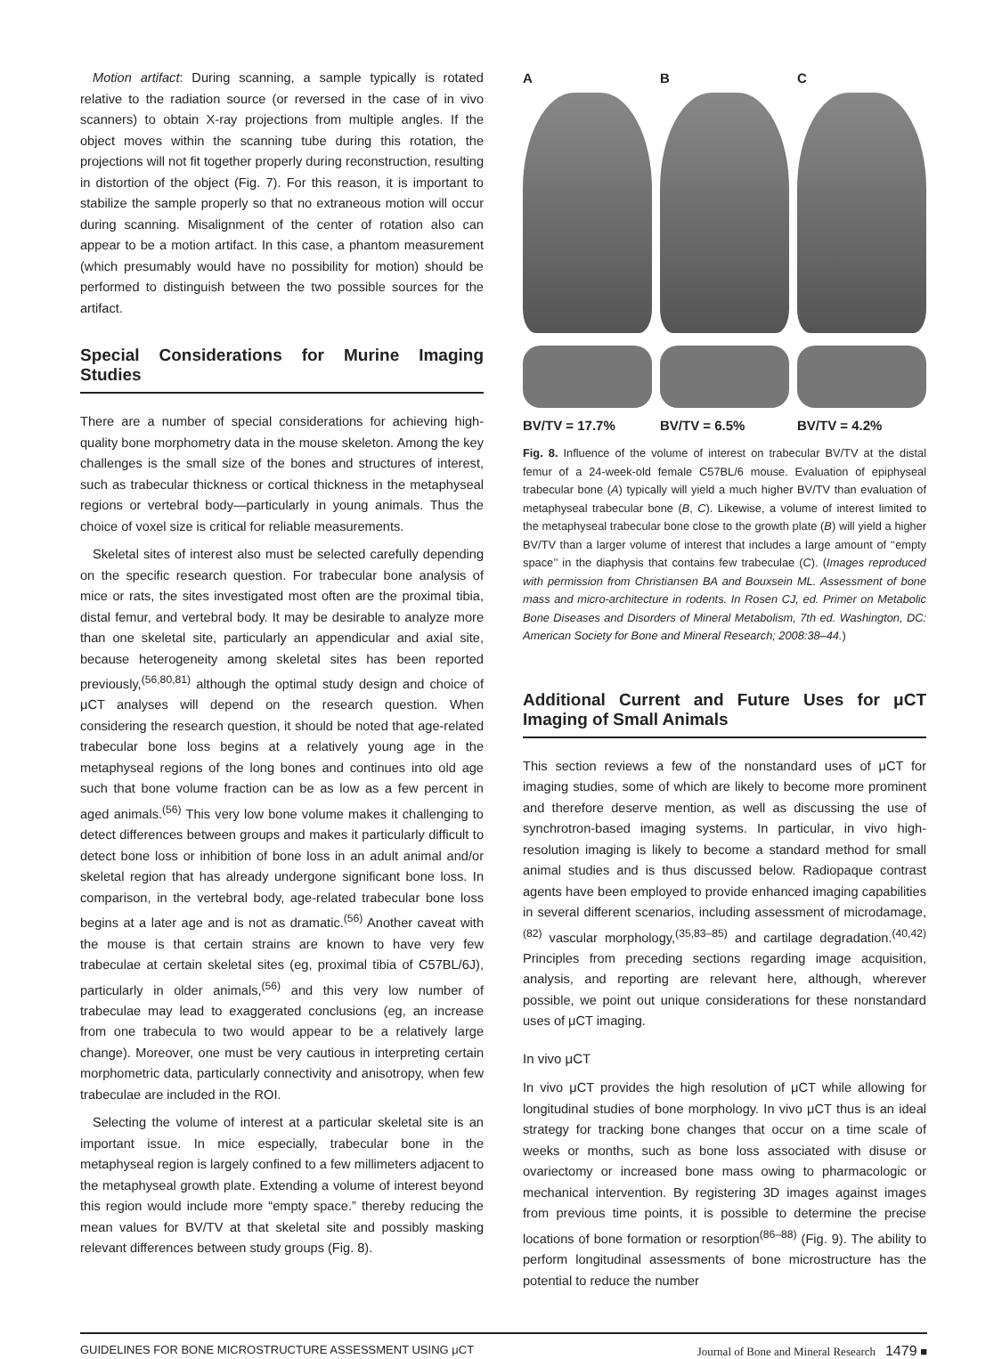Motion artifact: During scanning, a sample typically is rotated relative to the radiation source (or reversed in the case of in vivo scanners) to obtain X-ray projections from multiple angles. If the object moves within the scanning tube during this rotation, the projections will not fit together properly during reconstruction, resulting in distortion of the object (Fig. 7). For this reason, it is important to stabilize the sample properly so that no extraneous motion will occur during scanning. Misalignment of the center of rotation also can appear to be a motion artifact. In this case, a phantom measurement (which presumably would have no possibility for motion) should be performed to distinguish between the two possible sources for the artifact.
Special Considerations for Murine Imaging Studies
There are a number of special considerations for achieving high-quality bone morphometry data in the mouse skeleton. Among the key challenges is the small size of the bones and structures of interest, such as trabecular thickness or cortical thickness in the metaphyseal regions or vertebral body—particularly in young animals. Thus the choice of voxel size is critical for reliable measurements.
Skeletal sites of interest also must be selected carefully depending on the specific research question. For trabecular bone analysis of mice or rats, the sites investigated most often are the proximal tibia, distal femur, and vertebral body. It may be desirable to analyze more than one skeletal site, particularly an appendicular and axial site, because heterogeneity among skeletal sites has been reported previously,<sup>(56,80,81)</sup> although the optimal study design and choice of μCT analyses will depend on the research question. When considering the research question, it should be noted that age-related trabecular bone loss begins at a relatively young age in the metaphyseal regions of the long bones and continues into old age such that bone volume fraction can be as low as a few percent in aged animals.<sup>(56)</sup> This very low bone volume makes it challenging to detect differences between groups and makes it particularly difficult to detect bone loss or inhibition of bone loss in an adult animal and/or skeletal region that has already undergone significant bone loss. In comparison, in the vertebral body, age-related trabecular bone loss begins at a later age and is not as dramatic.<sup>(56)</sup> Another caveat with the mouse is that certain strains are known to have very few trabeculae at certain skeletal sites (eg, proximal tibia of C57BL/6J), particularly in older animals,<sup>(56)</sup> and this very low number of trabeculae may lead to exaggerated conclusions (eg, an increase from one trabecula to two would appear to be a relatively large change). Moreover, one must be very cautious in interpreting certain morphometric data, particularly connectivity and anisotropy, when few trabeculae are included in the ROI.
Selecting the volume of interest at a particular skeletal site is an important issue. In mice especially, trabecular bone in the metaphyseal region is largely confined to a few millimeters adjacent to the metaphyseal growth plate. Extending a volume of interest beyond this region would include more “empty space.” thereby reducing the mean values for BV/TV at that skeletal site and possibly masking relevant differences between study groups (Fig. 8).
A
BV/TV = 17.7%
B
BV/TV = 6.5%
C
BV/TV = 4.2%
Fig. 8. Influence of the volume of interest on trabecular BV/TV at the distal femur of a 24-week-old female C57BL/6 mouse. Evaluation of epiphyseal trabecular bone (A) typically will yield a much higher BV/TV than evaluation of metaphyseal trabecular bone (B, C). Likewise, a volume of interest limited to the metaphyseal trabecular bone close to the growth plate (B) will yield a higher BV/TV than a larger volume of interest that includes a large amount of ‘‘empty space’’ in the diaphysis that contains few trabeculae (C). (Images reproduced with permission from Christiansen BA and Bouxsein ML. Assessment of bone mass and micro-architecture in rodents. In Rosen CJ, ed. Primer on Metabolic Bone Diseases and Disorders of Mineral Metabolism, 7th ed. Washington, DC: American Society for Bone and Mineral Research; 2008:38–44.)
Additional Current and Future Uses for μCT Imaging of Small Animals
This section reviews a few of the nonstandard uses of μCT for imaging studies, some of which are likely to become more prominent and therefore deserve mention, as well as discussing the use of synchrotron-based imaging systems. In particular, in vivo high-resolution imaging is likely to become a standard method for small animal studies and is thus discussed below. Radiopaque contrast agents have been employed to provide enhanced imaging capabilities in several different scenarios, including assessment of microdamage,<sup>(82)</sup> vascular morphology,<sup>(35,83–85)</sup> and cartilage degradation.<sup>(40,42)</sup> Principles from preceding sections regarding image acquisition, analysis, and reporting are relevant here, although, wherever possible, we point out unique considerations for these nonstandard uses of μCT imaging.
In vivo μCT
In vivo μCT provides the high resolution of μCT while allowing for longitudinal studies of bone morphology. In vivo μCT thus is an ideal strategy for tracking bone changes that occur on a time scale of weeks or months, such as bone loss associated with disuse or ovariectomy or increased bone mass owing to pharmacologic or mechanical intervention. By registering 3D images against images from previous time points, it is possible to determine the precise locations of bone formation or resorption<sup>(86–88)</sup> (Fig. 9). The ability to perform longitudinal assessments of bone microstructure has the potential to reduce the number
GUIDELINES FOR BONE MICROSTRUCTURE ASSESSMENT USING μCT Journal of Bone and Mineral Research 1479 ■